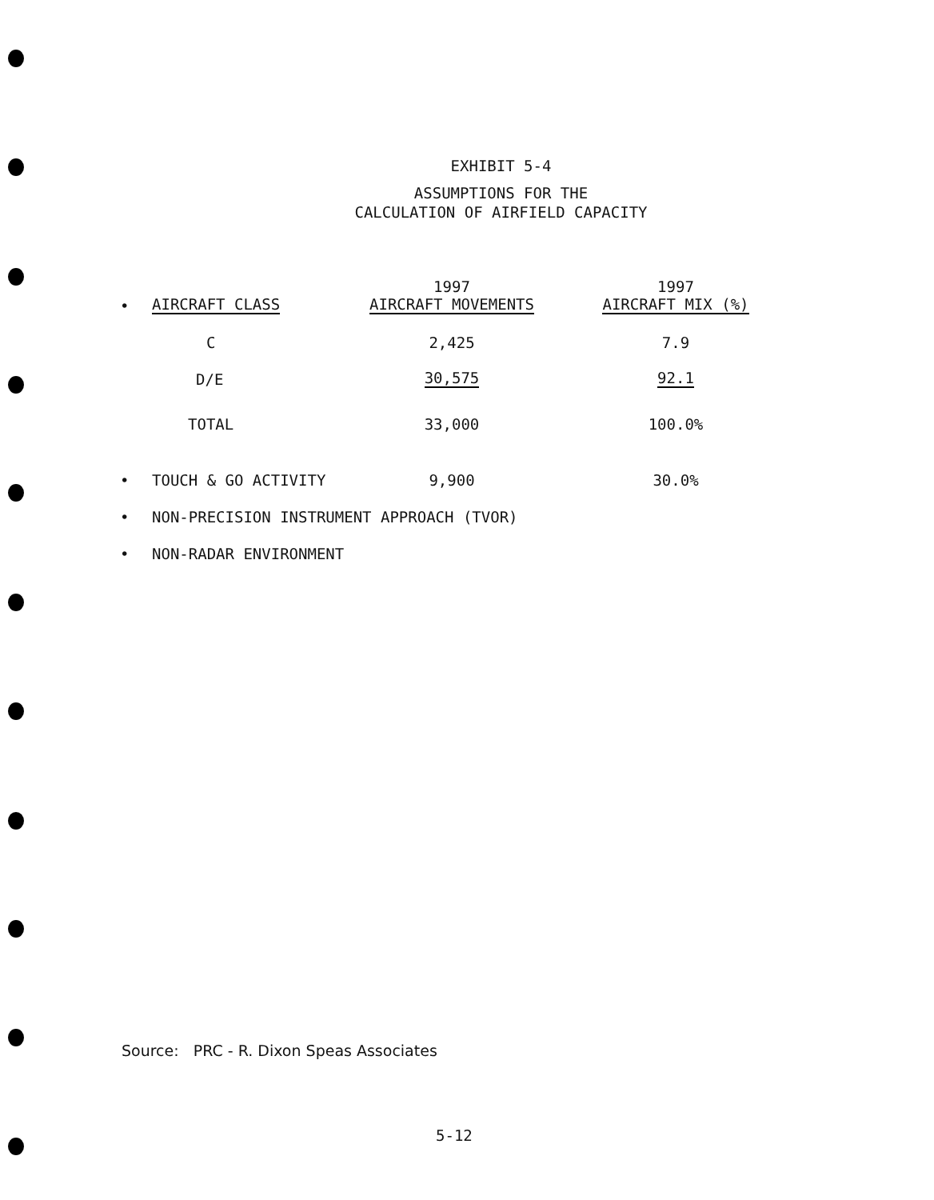EXHIBIT 5-4
ASSUMPTIONS FOR THE
CALCULATION OF AIRFIELD CAPACITY
| • | AIRCRAFT CLASS | 1997 AIRCRAFT MOVEMENTS | 1997 AIRCRAFT MIX (%) |
| --- | --- | --- | --- |
| | C | 2,425 | 7.9 |
| | D/E | 30,575 | 92.1 |
| | TOTAL | 33,000 | 100.0% |
| • | TOUCH & GO ACTIVITY | 9,900 | 30.0% |
| • | NON-PRECISION INSTRUMENT APPROACH (TVOR) | | |
| • | NON-RADAR ENVIRONMENT | | |
Source: PRC - R. Dixon Speas Associates
5-12